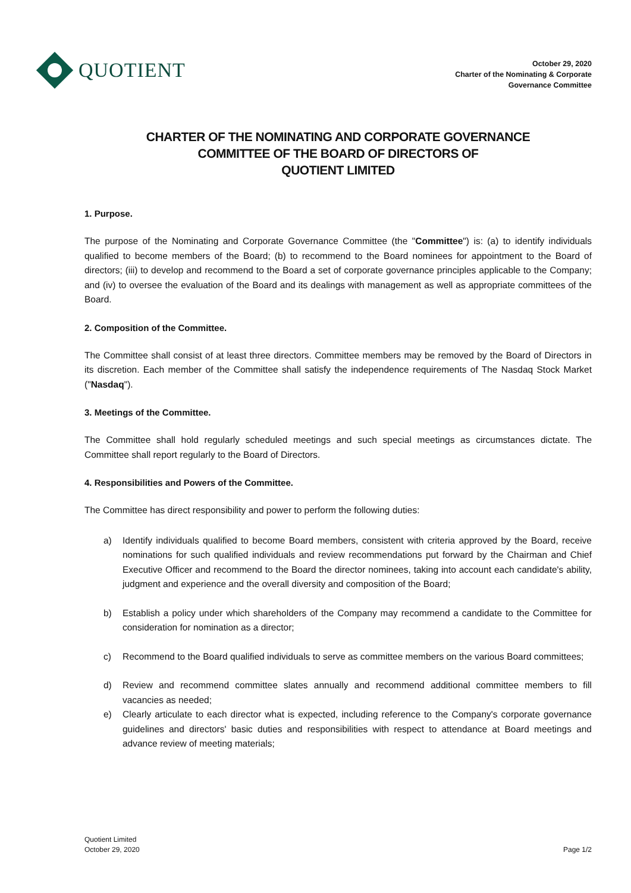QUOTIENT
October 29, 2020
Charter of the Nominating & Corporate
Governance Committee
CHARTER OF THE NOMINATING AND CORPORATE GOVERNANCE
COMMITTEE OF THE BOARD OF DIRECTORS OF
QUOTIENT LIMITED
1. Purpose.
The purpose of the Nominating and Corporate Governance Committee (the "Committee") is: (a) to identify individuals qualified to become members of the Board; (b) to recommend to the Board nominees for appointment to the Board of directors; (iii) to develop and recommend to the Board a set of corporate governance principles applicable to the Company; and (iv) to oversee the evaluation of the Board and its dealings with management as well as appropriate committees of the Board.
2. Composition of the Committee.
The Committee shall consist of at least three directors. Committee members may be removed by the Board of Directors in its discretion. Each member of the Committee shall satisfy the independence requirements of The Nasdaq Stock Market ("Nasdaq").
3. Meetings of the Committee.
The Committee shall hold regularly scheduled meetings and such special meetings as circumstances dictate. The Committee shall report regularly to the Board of Directors.
4. Responsibilities and Powers of the Committee.
The Committee has direct responsibility and power to perform the following duties:
a) Identify individuals qualified to become Board members, consistent with criteria approved by the Board, receive nominations for such qualified individuals and review recommendations put forward by the Chairman and Chief Executive Officer and recommend to the Board the director nominees, taking into account each candidate's ability, judgment and experience and the overall diversity and composition of the Board;
b) Establish a policy under which shareholders of the Company may recommend a candidate to the Committee for consideration for nomination as a director;
c) Recommend to the Board qualified individuals to serve as committee members on the various Board committees;
d) Review and recommend committee slates annually and recommend additional committee members to fill vacancies as needed;
e) Clearly articulate to each director what is expected, including reference to the Company's corporate governance guidelines and directors' basic duties and responsibilities with respect to attendance at Board meetings and advance review of meeting materials;
Quotient Limited
October 29, 2020
Page 1/2